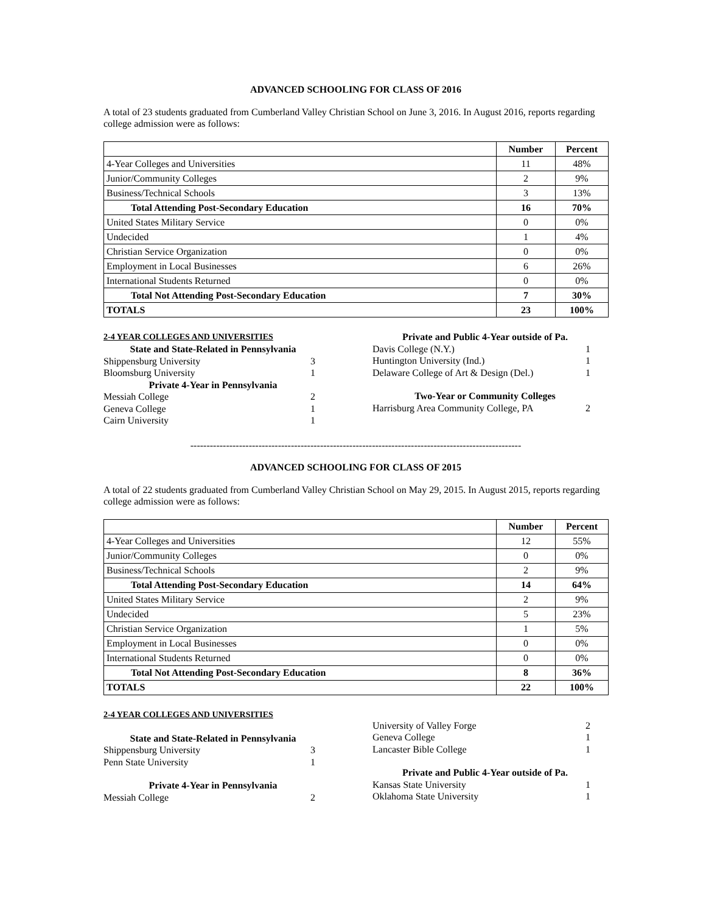ADVANCED SCHOOLING FOR CLASS OF 2016
A total of 23 students graduated from Cumberland Valley Christian School on June 3, 2016. In August 2016, reports regarding college admission were as follows:
| | Number | Percent |
| --- | --- | --- |
| 4-Year Colleges and Universities | 11 | 48% |
| Junior/Community Colleges | 2 | 9% |
| Business/Technical Schools | 3 | 13% |
| Total Attending Post-Secondary Education | 16 | 70% |
| United States Military Service | 0 | 0% |
| Undecided | 1 | 4% |
| Christian Service Organization | 0 | 0% |
| Employment in Local Businesses | 6 | 26% |
| International Students Returned | 0 | 0% |
| Total Not Attending Post-Secondary Education | 7 | 30% |
| TOTALS | 23 | 100% |
2-4 YEAR COLLEGES AND UNIVERSITIES
State and State-Related in Pennsylvania
Shippensburg University 3
Bloomsburg University 1
Private 4-Year in Pennsylvania
Messiah College 2
Geneva College 1
Cairn University 1
Private and Public 4-Year outside of Pa.
Davis College (N.Y.) 1
Huntington University (Ind.) 1
Delaware College of Art & Design (Del.) 1
Two-Year or Community Colleges
Harrisburg Area Community College, PA 2
------------------------------------------------------------------------------------------------------
ADVANCED SCHOOLING FOR CLASS OF 2015
A total of 22 students graduated from Cumberland Valley Christian School on May 29, 2015. In August 2015, reports regarding college admission were as follows:
| | Number | Percent |
| --- | --- | --- |
| 4-Year Colleges and Universities | 12 | 55% |
| Junior/Community Colleges | 0 | 0% |
| Business/Technical Schools | 2 | 9% |
| Total Attending Post-Secondary Education | 14 | 64% |
| United States Military Service | 2 | 9% |
| Undecided | 5 | 23% |
| Christian Service Organization | 1 | 5% |
| Employment in Local Businesses | 0 | 0% |
| International Students Returned | 0 | 0% |
| Total Not Attending Post-Secondary Education | 8 | 36% |
| TOTALS | 22 | 100% |
2-4 YEAR COLLEGES AND UNIVERSITIES
State and State-Related in Pennsylvania
Shippensburg University 3
Penn State University 1
Private 4-Year in Pennsylvania
Messiah College 2
University of Valley Forge 2
Geneva College 1
Lancaster Bible College 1
Private and Public 4-Year outside of Pa.
Kansas State University 1
Oklahoma State University 1